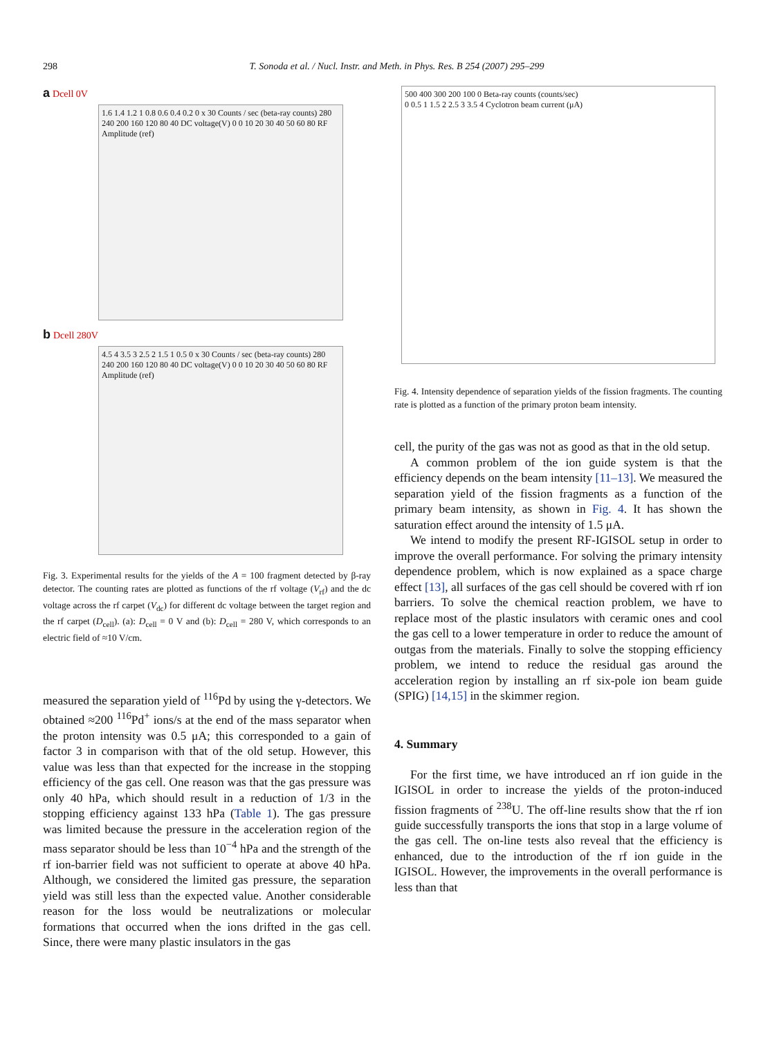298 T. Sonoda et al. / Nucl. Instr. and Meth. in Phys. Res. B 254 (2007) 295–299
a Dcell 0V
1.6 1.4 1.2 1 0.8 0.6 0.4 0.2 0 x 30 Counts / sec (beta-ray counts) 280 240 200 160 120 80 40 DC voltage(V) 0 0 10 20 30 40 50 60 80 RF Amplitude (ref)
b Dcell 280V
4.5 4 3.5 3 2.5 2 1.5 1 0.5 0 x 30 Counts / sec (beta-ray counts) 280 240 200 160 120 80 40 DC voltage(V) 0 0 10 20 30 40 50 60 80 RF Amplitude (ref)
Fig. 3. Experimental results for the yields of the A = 100 fragment detected by β-ray detector. The counting rates are plotted as functions of the rf voltage (V<sub>rf</sub>) and the dc voltage across the rf carpet (V<sub>dc</sub>) for different dc voltage between the target region and the rf carpet (D<sub>cell</sub>). (a): D<sub>cell</sub> = 0 V and (b): D<sub>cell</sub> = 280 V, which corresponds to an electric field of ≈10 V/cm.
measured the separation yield of <sup>116</sup>Pd by using the γ-detectors. We obtained ≈200 <sup>116</sup>Pd<sup>+</sup> ions/s at the end of the mass separator when the proton intensity was 0.5 μA; this corresponded to a gain of factor 3 in comparison with that of the old setup. However, this value was less than that expected for the increase in the stopping efficiency of the gas cell. One reason was that the gas pressure was only 40 hPa, which should result in a reduction of 1/3 in the stopping efficiency against 133 hPa (Table 1). The gas pressure was limited because the pressure in the acceleration region of the mass separator should be less than 10<sup>−4</sup> hPa and the strength of the rf ion-barrier field was not sufficient to operate at above 40 hPa. Although, we considered the limited gas pressure, the separation yield was still less than the expected value. Another considerable reason for the loss would be neutralizations or molecular formations that occurred when the ions drifted in the gas cell. Since, there were many plastic insulators in the gas
500 400 300 200 100 0 Beta-ray counts (counts/sec)
0 0.5 1 1.5 2 2.5 3 3.5 4 Cyclotron beam current (μA)
Fig. 4. Intensity dependence of separation yields of the fission fragments. The counting rate is plotted as a function of the primary proton beam intensity.
cell, the purity of the gas was not as good as that in the old setup.
A common problem of the ion guide system is that the efficiency depends on the beam intensity [11–13]. We measured the separation yield of the fission fragments as a function of the primary beam intensity, as shown in Fig. 4. It has shown the saturation effect around the intensity of 1.5 μA.
We intend to modify the present RF-IGISOL setup in order to improve the overall performance. For solving the primary intensity dependence problem, which is now explained as a space charge effect [13], all surfaces of the gas cell should be covered with rf ion barriers. To solve the chemical reaction problem, we have to replace most of the plastic insulators with ceramic ones and cool the gas cell to a lower temperature in order to reduce the amount of outgas from the materials. Finally to solve the stopping efficiency problem, we intend to reduce the residual gas around the acceleration region by installing an rf six-pole ion beam guide (SPIG) [14,15] in the skimmer region.
4. Summary
For the first time, we have introduced an rf ion guide in the IGISOL in order to increase the yields of the proton-induced fission fragments of <sup>238</sup>U. The off-line results show that the rf ion guide successfully transports the ions that stop in a large volume of the gas cell. The on-line tests also reveal that the efficiency is enhanced, due to the introduction of the rf ion guide in the IGISOL. However, the improvements in the overall performance is less than that